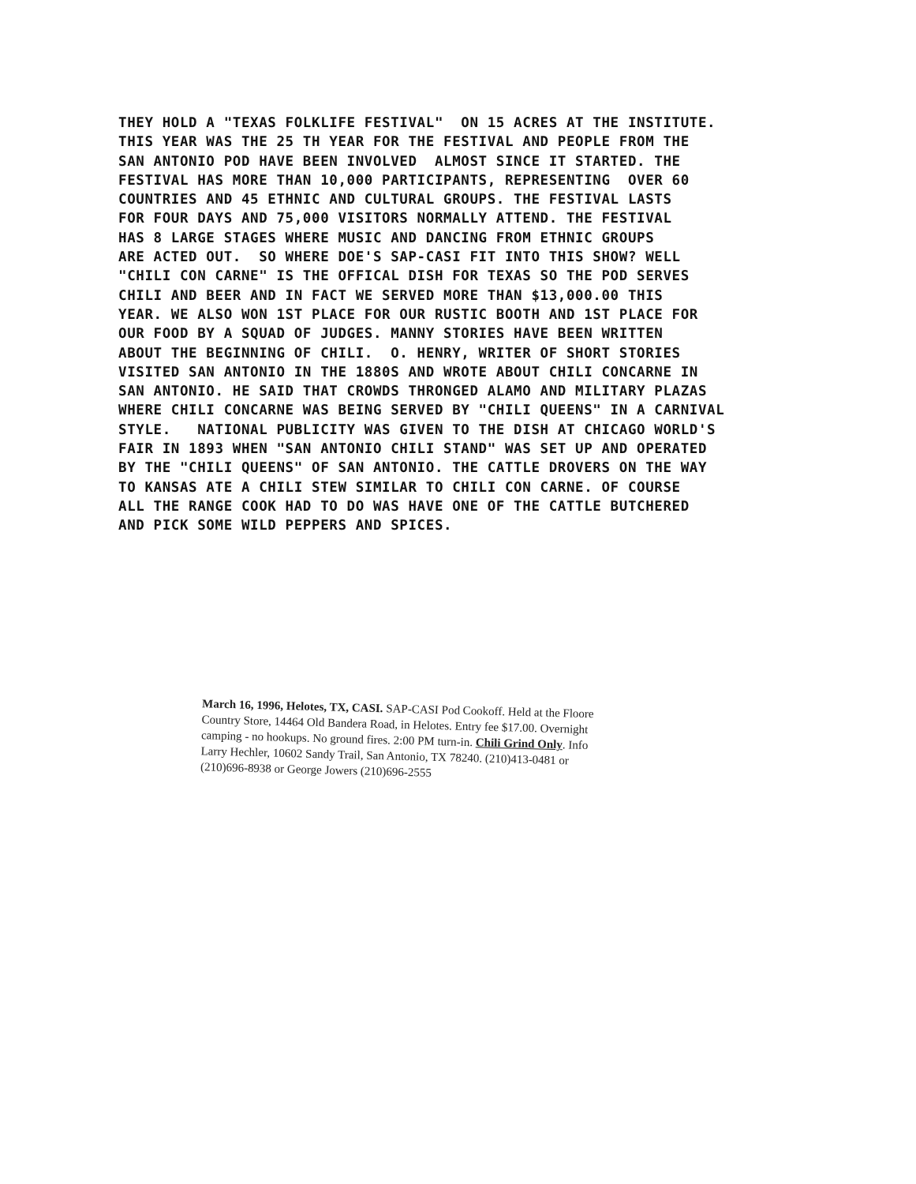THEY HOLD A "TEXAS FOLKLIFE FESTIVAL" ON 15 ACRES AT THE INSTITUTE. THIS YEAR WAS THE 25 TH YEAR FOR THE FESTIVAL AND PEOPLE FROM THE SAN ANTONIO POD HAVE BEEN INVOLVED ALMOST SINCE IT STARTED. THE FESTIVAL HAS MORE THAN 10,000 PARTICIPANTS, REPRESENTING OVER 60 COUNTRIES AND 45 ETHNIC AND CULTURAL GROUPS. THE FESTIVAL LASTS FOR FOUR DAYS AND 75,000 VISITORS NORMALLY ATTEND. THE FESTIVAL HAS 8 LARGE STAGES WHERE MUSIC AND DANCING FROM ETHNIC GROUPS ARE ACTED OUT. SO WHERE DOE'S SAP-CASI FIT INTO THIS SHOW? WELL "CHILI CON CARNE" IS THE OFFICAL DISH FOR TEXAS SO THE POD SERVES CHILI AND BEER AND IN FACT WE SERVED MORE THAN $13,000.00 THIS YEAR. WE ALSO WON 1ST PLACE FOR OUR RUSTIC BOOTH AND 1ST PLACE FOR OUR FOOD BY A SQUAD OF JUDGES. MANNY STORIES HAVE BEEN WRITTEN ABOUT THE BEGINNING OF CHILI. O. HENRY, WRITER OF SHORT STORIES VISITED SAN ANTONIO IN THE 1880S AND WROTE ABOUT CHILI CONCARNE IN SAN ANTONIO. HE SAID THAT CROWDS THRONGED ALAMO AND MILITARY PLAZAS WHERE CHILI CONCARNE WAS BEING SERVED BY "CHILI QUEENS" IN A CARNIVAL STYLE. NATIONAL PUBLICITY WAS GIVEN TO THE DISH AT CHICAGO WORLD'S FAIR IN 1893 WHEN "SAN ANTONIO CHILI STAND" WAS SET UP AND OPERATED BY THE "CHILI QUEENS" OF SAN ANTONIO. THE CATTLE DROVERS ON THE WAY TO KANSAS ATE A CHILI STEW SIMILAR TO CHILI CON CARNE. OF COURSE ALL THE RANGE COOK HAD TO DO WAS HAVE ONE OF THE CATTLE BUTCHERED AND PICK SOME WILD PEPPERS AND SPICES.
March 16, 1996, Helotes, TX, CASI. SAP-CASI Pod Cookoff. Held at the Floore Country Store, 14464 Old Bandera Road, in Helotes. Entry fee $17.00. Overnight camping - no hookups. No ground fires. 2:00 PM turn-in. Chili Grind Only. Info Larry Hechler, 10602 Sandy Trail, San Antonio, TX 78240. (210)413-0481 or (210)696-8938 or George Jowers (210)696-2555